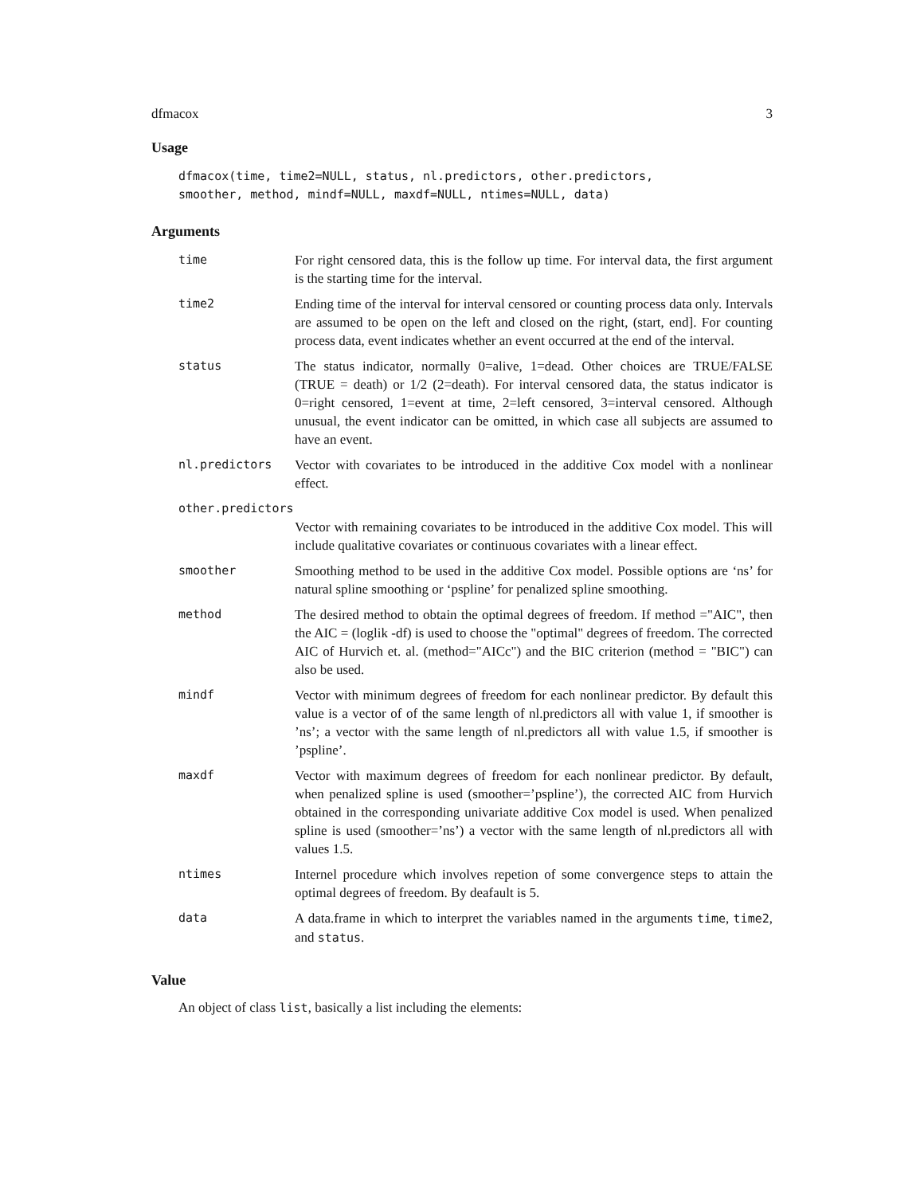dfmacox 3
Usage
dfmacox(time, time2=NULL, status, nl.predictors, other.predictors,
smoother, method, mindf=NULL, maxdf=NULL, ntimes=NULL, data)
Arguments
| time | For right censored data, this is the follow up time. For interval data, the first argument is the starting time for the interval. |
| time2 | Ending time of the interval for interval censored or counting process data only. Intervals are assumed to be open on the left and closed on the right, (start, end]. For counting process data, event indicates whether an event occurred at the end of the interval. |
| status | The status indicator, normally 0=alive, 1=dead. Other choices are TRUE/FALSE (TRUE = death) or 1/2 (2=death). For interval censored data, the status indicator is 0=right censored, 1=event at time, 2=left censored, 3=interval censored. Although unusual, the event indicator can be omitted, in which case all subjects are assumed to have an event. |
| nl.predictors | Vector with covariates to be introduced in the additive Cox model with a nonlinear effect. |
| other.predictors | |
| | Vector with remaining covariates to be introduced in the additive Cox model. This will include qualitative covariates or continuous covariates with a linear effect. |
| smoother | Smoothing method to be used in the additive Cox model. Possible options are ‘ns’ for natural spline smoothing or ‘pspline’ for penalized spline smoothing. |
| method | The desired method to obtain the optimal degrees of freedom. If method ="AIC", then the AIC = (loglik -df) is used to choose the "optimal" degrees of freedom. The corrected AIC of Hurvich et. al. (method="AICc") and the BIC criterion (method = "BIC") can also be used. |
| mindf | Vector with minimum degrees of freedom for each nonlinear predictor. By default this value is a vector of of the same length of nl.predictors all with value 1, if smoother is ’ns’; a vector with the same length of nl.predictors all with value 1.5, if smoother is ’pspline’. |
| maxdf | Vector with maximum degrees of freedom for each nonlinear predictor. By default, when penalized spline is used (smoother=’pspline’), the corrected AIC from Hurvich obtained in the corresponding univariate additive Cox model is used. When penalized spline is used (smoother=’ns’) a vector with the same length of nl.predictors all with values 1.5. |
| ntimes | Internel procedure which involves repetion of some convergence steps to attain the optimal degrees of freedom. By deafault is 5. |
| data | A data.frame in which to interpret the variables named in the arguments time , time2 , and status . |
Value
An object of class list, basically a list including the elements: